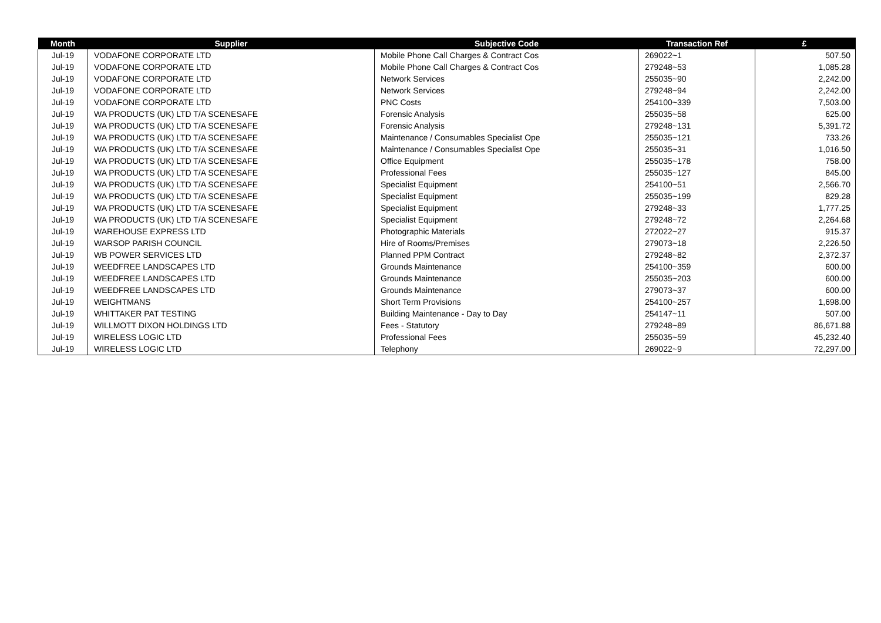| Month | Supplier | Subjective Code | Transaction Ref | £ |
| --- | --- | --- | --- | --- |
| Jul-19 | VODAFONE CORPORATE LTD | Mobile Phone Call Charges & Contract Cos | 269022~1 | 507.50 |
| Jul-19 | VODAFONE CORPORATE LTD | Mobile Phone Call Charges & Contract Cos | 279248~53 | 1,085.28 |
| Jul-19 | VODAFONE CORPORATE LTD | Network Services | 255035~90 | 2,242.00 |
| Jul-19 | VODAFONE CORPORATE LTD | Network Services | 279248~94 | 2,242.00 |
| Jul-19 | VODAFONE CORPORATE LTD | PNC Costs | 254100~339 | 7,503.00 |
| Jul-19 | WA PRODUCTS (UK) LTD T/A SCENESAFE | Forensic Analysis | 255035~58 | 625.00 |
| Jul-19 | WA PRODUCTS (UK) LTD T/A SCENESAFE | Forensic Analysis | 279248~131 | 5,391.72 |
| Jul-19 | WA PRODUCTS (UK) LTD T/A SCENESAFE | Maintenance / Consumables Specialist Ope | 255035~121 | 733.26 |
| Jul-19 | WA PRODUCTS (UK) LTD T/A SCENESAFE | Maintenance / Consumables Specialist Ope | 255035~31 | 1,016.50 |
| Jul-19 | WA PRODUCTS (UK) LTD T/A SCENESAFE | Office Equipment | 255035~178 | 758.00 |
| Jul-19 | WA PRODUCTS (UK) LTD T/A SCENESAFE | Professional Fees | 255035~127 | 845.00 |
| Jul-19 | WA PRODUCTS (UK) LTD T/A SCENESAFE | Specialist Equipment | 254100~51 | 2,566.70 |
| Jul-19 | WA PRODUCTS (UK) LTD T/A SCENESAFE | Specialist Equipment | 255035~199 | 829.28 |
| Jul-19 | WA PRODUCTS (UK) LTD T/A SCENESAFE | Specialist Equipment | 279248~33 | 1,777.25 |
| Jul-19 | WA PRODUCTS (UK) LTD T/A SCENESAFE | Specialist Equipment | 279248~72 | 2,264.68 |
| Jul-19 | WAREHOUSE EXPRESS LTD | Photographic Materials | 272022~27 | 915.37 |
| Jul-19 | WARSOP PARISH COUNCIL | Hire of Rooms/Premises | 279073~18 | 2,226.50 |
| Jul-19 | WB POWER SERVICES LTD | Planned PPM Contract | 279248~82 | 2,372.37 |
| Jul-19 | WEEDFREE LANDSCAPES LTD | Grounds Maintenance | 254100~359 | 600.00 |
| Jul-19 | WEEDFREE LANDSCAPES LTD | Grounds Maintenance | 255035~203 | 600.00 |
| Jul-19 | WEEDFREE LANDSCAPES LTD | Grounds Maintenance | 279073~37 | 600.00 |
| Jul-19 | WEIGHTMANS | Short Term Provisions | 254100~257 | 1,698.00 |
| Jul-19 | WHITTAKER PAT TESTING | Building Maintenance - Day to Day | 254147~11 | 507.00 |
| Jul-19 | WILLMOTT DIXON HOLDINGS LTD | Fees - Statutory | 279248~89 | 86,671.88 |
| Jul-19 | WIRELESS LOGIC LTD | Professional Fees | 255035~59 | 45,232.40 |
| Jul-19 | WIRELESS LOGIC LTD | Telephony | 269022~9 | 72,297.00 |